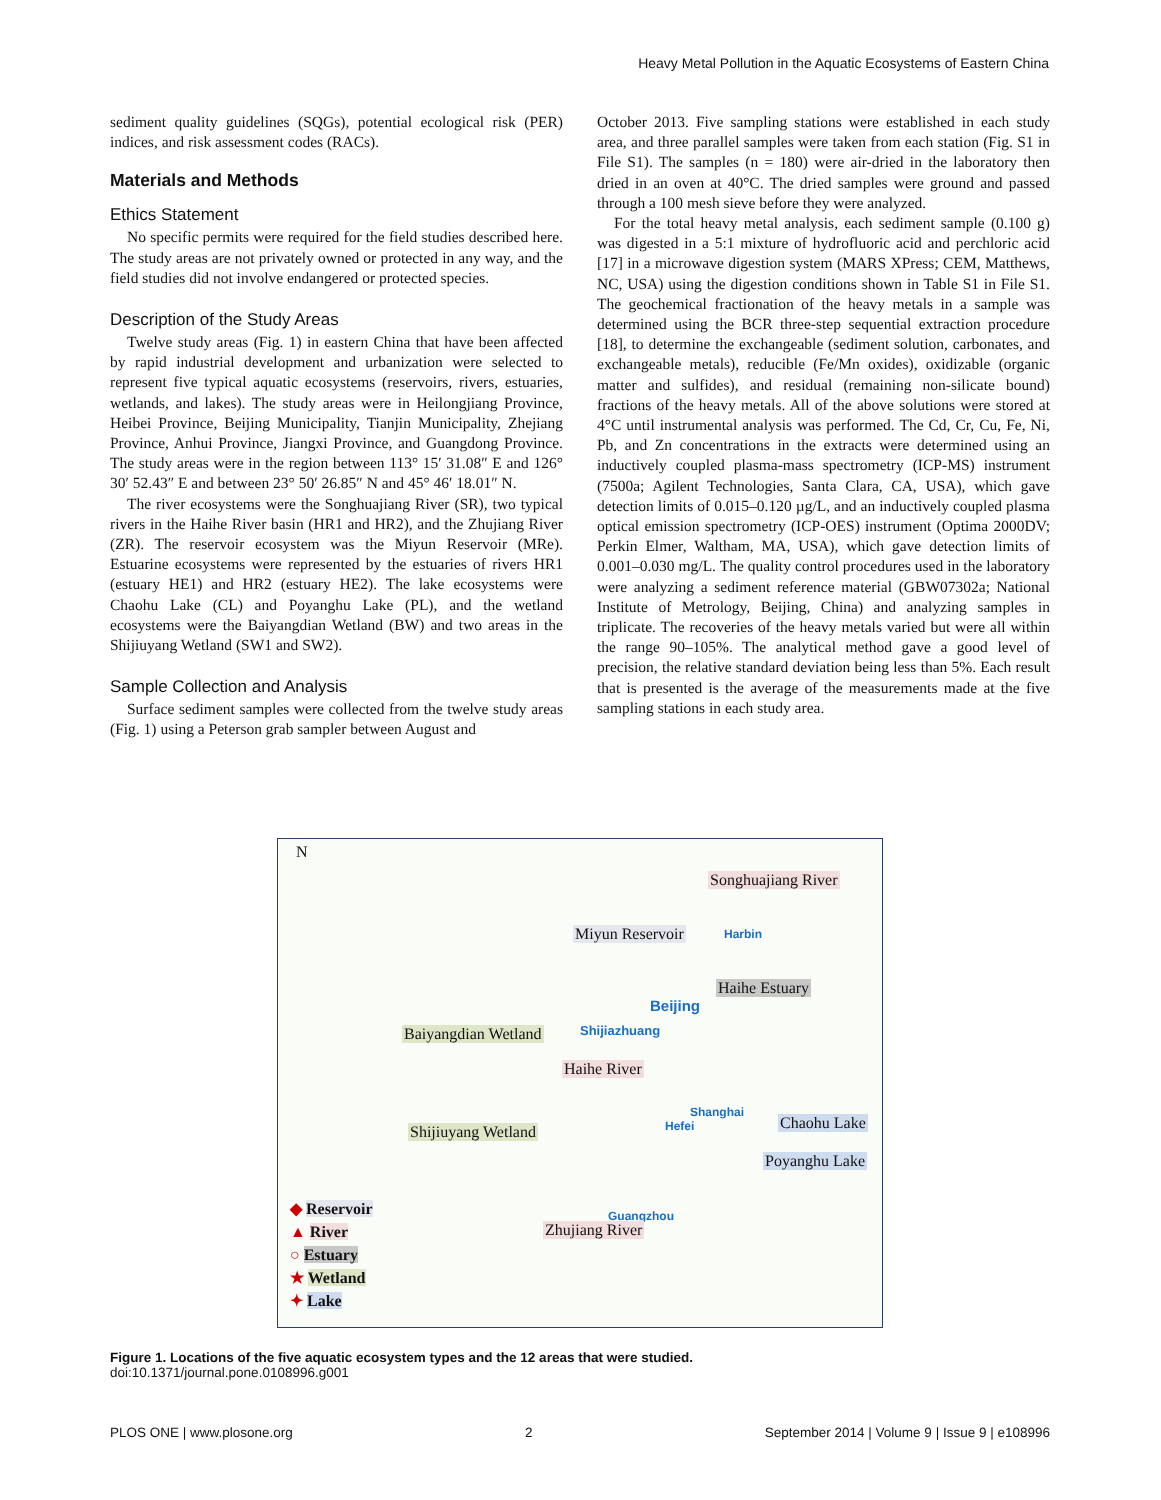Heavy Metal Pollution in the Aquatic Ecosystems of Eastern China
sediment quality guidelines (SQGs), potential ecological risk (PER) indices, and risk assessment codes (RACs).
Materials and Methods
Ethics Statement
No specific permits were required for the field studies described here. The study areas are not privately owned or protected in any way, and the field studies did not involve endangered or protected species.
Description of the Study Areas
Twelve study areas (Fig. 1) in eastern China that have been affected by rapid industrial development and urbanization were selected to represent five typical aquatic ecosystems (reservoirs, rivers, estuaries, wetlands, and lakes). The study areas were in Heilongjiang Province, Heibei Province, Beijing Municipality, Tianjin Municipality, Zhejiang Province, Anhui Province, Jiangxi Province, and Guangdong Province. The study areas were in the region between 113° 15′ 31.08″ E and 126° 30′ 52.43″ E and between 23° 50′ 26.85″ N and 45° 46′ 18.01″ N.
The river ecosystems were the Songhuajiang River (SR), two typical rivers in the Haihe River basin (HR1 and HR2), and the Zhujiang River (ZR). The reservoir ecosystem was the Miyun Reservoir (MRe). Estuarine ecosystems were represented by the estuaries of rivers HR1 (estuary HE1) and HR2 (estuary HE2). The lake ecosystems were Chaohu Lake (CL) and Poyanghu Lake (PL), and the wetland ecosystems were the Baiyangdian Wetland (BW) and two areas in the Shijiuyang Wetland (SW1 and SW2).
Sample Collection and Analysis
Surface sediment samples were collected from the twelve study areas (Fig. 1) using a Peterson grab sampler between August and
October 2013. Five sampling stations were established in each study area, and three parallel samples were taken from each station (Fig. S1 in File S1). The samples (n = 180) were air-dried in the laboratory then dried in an oven at 40°C. The dried samples were ground and passed through a 100 mesh sieve before they were analyzed.
For the total heavy metal analysis, each sediment sample (0.100 g) was digested in a 5:1 mixture of hydrofluoric acid and perchloric acid [17] in a microwave digestion system (MARS XPress; CEM, Matthews, NC, USA) using the digestion conditions shown in Table S1 in File S1. The geochemical fractionation of the heavy metals in a sample was determined using the BCR three-step sequential extraction procedure [18], to determine the exchangeable (sediment solution, carbonates, and exchangeable metals), reducible (Fe/Mn oxides), oxidizable (organic matter and sulfides), and residual (remaining non-silicate bound) fractions of the heavy metals. All of the above solutions were stored at 4°C until instrumental analysis was performed. The Cd, Cr, Cu, Fe, Ni, Pb, and Zn concentrations in the extracts were determined using an inductively coupled plasma-mass spectrometry (ICP-MS) instrument (7500a; Agilent Technologies, Santa Clara, CA, USA), which gave detection limits of 0.015–0.120 µg/L, and an inductively coupled plasma optical emission spectrometry (ICP-OES) instrument (Optima 2000DV; Perkin Elmer, Waltham, MA, USA), which gave detection limits of 0.001–0.030 mg/L. The quality control procedures used in the laboratory were analyzing a sediment reference material (GBW07302a; National Institute of Metrology, Beijing, China) and analyzing samples in triplicate. The recoveries of the heavy metals varied but were all within the range 90–105%. The analytical method gave a good level of precision, the relative standard deviation being less than 5%. Each result that is presented is the average of the measurements made at the five sampling stations in each study area.
N
Songhuajiang River
Miyun Reservoir Harbin
Haihe Estuary
Beijing
Shijiazhuang
Baiyangdian Wetland
Haihe River
Shanghai
Hefei Chaohu Lake
Shijiuyang Wetland
Poyanghu Lake
Guangzhou
Zhujiang River
◆ Reservoir
▲ River
○ Estuary
★ Wetland
✦ Lake
Figure 1. Locations of the five aquatic ecosystem types and the 12 areas that were studied.
doi:10.1371/journal.pone.0108996.g001
PLOS ONE | www.plosone.org 2 September 2014 | Volume 9 | Issue 9 | e108996